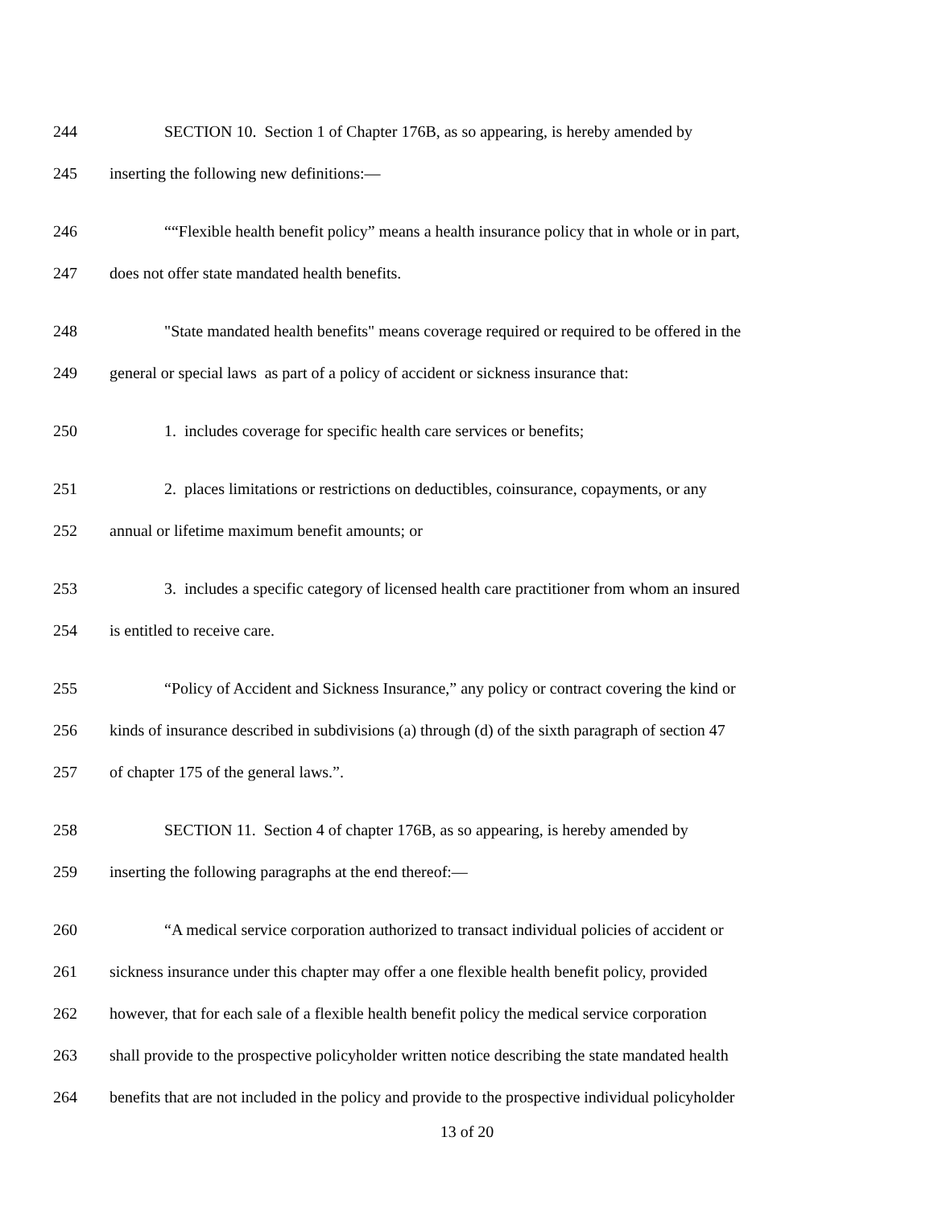244 SECTION 10. Section 1 of Chapter 176B, as so appearing, is hereby amended by
245 inserting the following new definitions:—
246 ““Flexible health benefit policy” means a health insurance policy that in whole or in part,
247 does not offer state mandated health benefits.
248 "State mandated health benefits" means coverage required or required to be offered in the
249 general or special laws as part of a policy of accident or sickness insurance that:
250 1. includes coverage for specific health care services or benefits;
251 2. places limitations or restrictions on deductibles, coinsurance, copayments, or any
252 annual or lifetime maximum benefit amounts; or
253 3. includes a specific category of licensed health care practitioner from whom an insured
254 is entitled to receive care.
255 “Policy of Accident and Sickness Insurance,” any policy or contract covering the kind or
256 kinds of insurance described in subdivisions (a) through (d) of the sixth paragraph of section 47
257 of chapter 175 of the general laws.”.
258 SECTION 11. Section 4 of chapter 176B, as so appearing, is hereby amended by
259 inserting the following paragraphs at the end thereof:—
260 “A medical service corporation authorized to transact individual policies of accident or
261 sickness insurance under this chapter may offer a one flexible health benefit policy, provided
262 however, that for each sale of a flexible health benefit policy the medical service corporation
263 shall provide to the prospective policyholder written notice describing the state mandated health
264 benefits that are not included in the policy and provide to the prospective individual policyholder
13 of 20